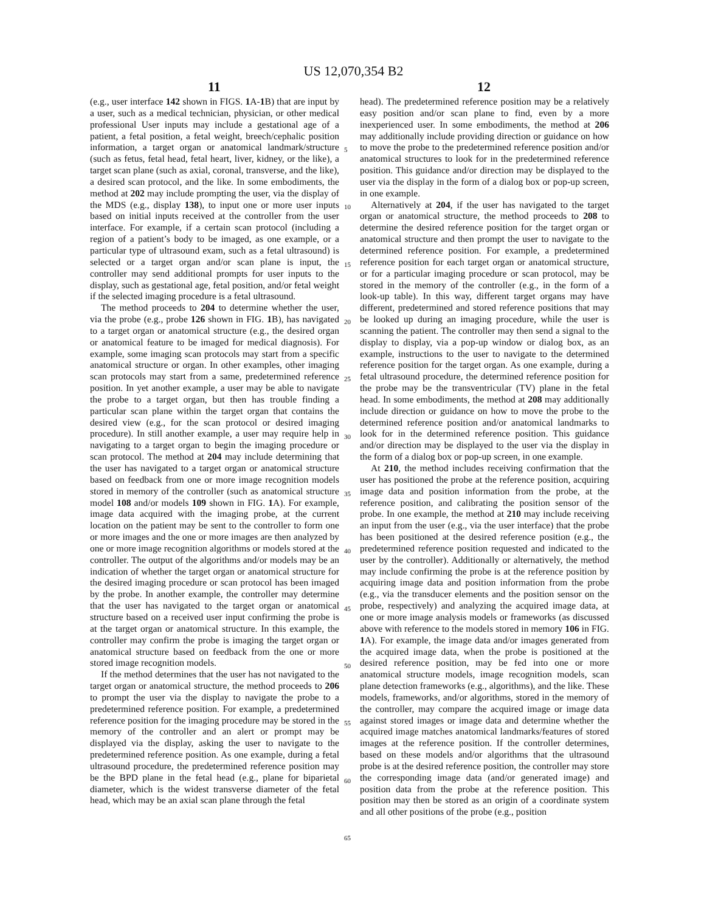US 12,070,354 B2
11 12
(e.g., user interface 142 shown in FIGS. 1 A-1 B) that are input by a user, such as a medical technician, physician, or other medical professional User inputs may include a gestational age of a patient, a fetal position, a fetal weight, breech/cephalic position information, a target organ or anatomical landmark/structure (such as fetus, fetal head, fetal heart, liver, kidney, or the like), a target scan plane (such as axial, coronal, transverse, and the like), a desired scan protocol, and the like. In some embodiments, the method at 202 may include prompting the user, via the display of the MDS (e.g., display 138), to input one or more user inputs based on initial inputs received at the controller from the user interface. For example, if a certain scan protocol (including a region of a patient’s body to be imaged, as one example, or a particular type of ultrasound exam, such as a fetal ultrasound) is selected or a target organ and/or scan plane is input, the controller may send additional prompts for user inputs to the display, such as gestational age, fetal position, and/or fetal weight if the selected imaging procedure is a fetal ultrasound.
The method proceeds to 204 to determine whether the user, via the probe (e.g., probe 126 shown in FIG. 1 B), has navigated to a target organ or anatomical structure (e.g., the desired organ or anatomical feature to be imaged for medical diagnosis). For example, some imaging scan protocols may start from a specific anatomical structure or organ. In other examples, other imaging scan protocols may start from a same, predetermined reference position. In yet another example, a user may be able to navigate the probe to a target organ, but then has trouble finding a particular scan plane within the target organ that contains the desired view (e.g., for the scan protocol or desired imaging procedure). In still another example, a user may require help in navigating to a target organ to begin the imaging procedure or scan protocol. The method at 204 may include determining that the user has navigated to a target organ or anatomical structure based on feedback from one or more image recognition models stored in memory of the controller (such as anatomical structure model 108 and/or models 109 shown in FIG. 1 A). For example, image data acquired with the imaging probe, at the current location on the patient may be sent to the controller to form one or more images and the one or more images are then analyzed by one or more image recognition algorithms or models stored at the controller. The output of the algorithms and/or models may be an indication of whether the target organ or anatomical structure for the desired imaging procedure or scan protocol has been imaged by the probe. In another example, the controller may determine that the user has navigated to the target organ or anatomical structure based on a received user input confirming the probe is at the target organ or anatomical structure. In this example, the controller may confirm the probe is imaging the target organ or anatomical structure based on feedback from the one or more stored image recognition models.
If the method determines that the user has not navigated to the target organ or anatomical structure, the method proceeds to 206 to prompt the user via the display to navigate the probe to a predetermined reference position. For example, a predetermined reference position for the imaging procedure may be stored in the memory of the controller and an alert or prompt may be displayed via the display, asking the user to navigate to the predetermined reference position. As one example, during a fetal ultrasound procedure, the predetermined reference position may be the BPD plane in the fetal head (e.g., plane for biparietal diameter, which is the widest transverse diameter of the fetal head, which may be an axial scan plane through the fetal
5
10
15
20
25
30
35
40
45
50
55
60
65
head). The predetermined reference position may be a relatively easy position and/or scan plane to find, even by a more inexperienced user. In some embodiments, the method at 206 may additionally include providing direction or guidance on how to move the probe to the predetermined reference position and/or anatomical structures to look for in the predetermined reference position. This guidance and/or direction may be displayed to the user via the display in the form of a dialog box or pop-up screen, in one example.
Alternatively at 204, if the user has navigated to the target organ or anatomical structure, the method proceeds to 208 to determine the desired reference position for the target organ or anatomical structure and then prompt the user to navigate to the determined reference position. For example, a predetermined reference position for each target organ or anatomical structure, or for a particular imaging procedure or scan protocol, may be stored in the memory of the controller (e.g., in the form of a look-up table). In this way, different target organs may have different, predetermined and stored reference positions that may be looked up during an imaging procedure, while the user is scanning the patient. The controller may then send a signal to the display to display, via a pop-up window or dialog box, as an example, instructions to the user to navigate to the determined reference position for the target organ. As one example, during a fetal ultrasound procedure, the determined reference position for the probe may be the transventricular (TV) plane in the fetal head. In some embodiments, the method at 208 may additionally include direction or guidance on how to move the probe to the determined reference position and/or anatomical landmarks to look for in the determined reference position. This guidance and/or direction may be displayed to the user via the display in the form of a dialog box or pop-up screen, in one example.
At 210, the method includes receiving confirmation that the user has positioned the probe at the reference position, acquiring image data and position information from the probe, at the reference position, and calibrating the position sensor of the probe. In one example, the method at 210 may include receiving an input from the user (e.g., via the user interface) that the probe has been positioned at the desired reference position (e.g., the predetermined reference position requested and indicated to the user by the controller). Additionally or alternatively, the method may include confirming the probe is at the reference position by acquiring image data and position information from the probe (e.g., via the transducer elements and the position sensor on the probe, respectively) and analyzing the acquired image data, at one or more image analysis models or frameworks (as discussed above with reference to the models stored in memory 106 in FIG. 1 A). For example, the image data and/or images generated from the acquired image data, when the probe is positioned at the desired reference position, may be fed into one or more anatomical structure models, image recognition models, scan plane detection frameworks (e.g., algorithms), and the like. These models, frameworks, and/or algorithms, stored in the memory of the controller, may compare the acquired image or image data against stored images or image data and determine whether the acquired image matches anatomical landmarks/features of stored images at the reference position. If the controller determines, based on these models and/or algorithms that the ultrasound probe is at the desired reference position, the controller may store the corresponding image data (and/or generated image) and position data from the probe at the reference position. This position may then be stored as an origin of a coordinate system and all other positions of the probe (e.g., position